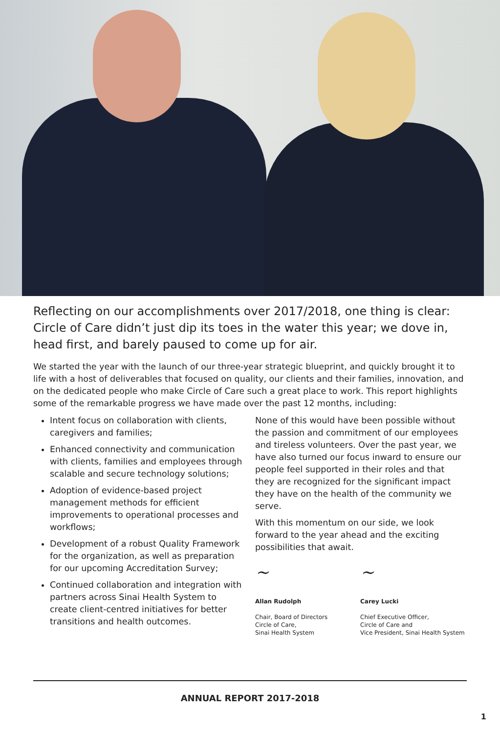Reflecting on our accomplishments over 2017/2018, one thing is clear: Circle of Care didn’t just dip its toes in the water this year; we dove in, head first, and barely paused to come up for air.
We started the year with the launch of our three-year strategic blueprint, and quickly brought it to life with a host of deliverables that focused on quality, our clients and their families, innovation, and on the dedicated people who make Circle of Care such a great place to work. This report highlights some of the remarkable progress we have made over the past 12 months, including:
Intent focus on collaboration with clients, caregivers and families;
Enhanced connectivity and communication with clients, families and employees through scalable and secure technology solutions;
Adoption of evidence-based project management methods for efficient improvements to operational processes and workflows;
Development of a robust Quality Framework for the organization, as well as preparation for our upcoming Accreditation Survey;
Continued collaboration and integration with partners across Sinai Health System to create client-centred initiatives for better transitions and health outcomes.
None of this would have been possible without the passion and commitment of our employees and tireless volunteers. Over the past year, we have also turned our focus inward to ensure our people feel supported in their roles and that they are recognized for the significant impact they have on the health of the community we serve.
With this momentum on our side, we look forward to the year ahead and the exciting possibilities that await.
~
Allan Rudolph
Chair, Board of Directors
Circle of Care,
Sinai Health System
~
Carey Lucki
Chief Executive Officer,
Circle of Care and
Vice President, Sinai Health System
ANNUAL REPORT 2017-2018
1